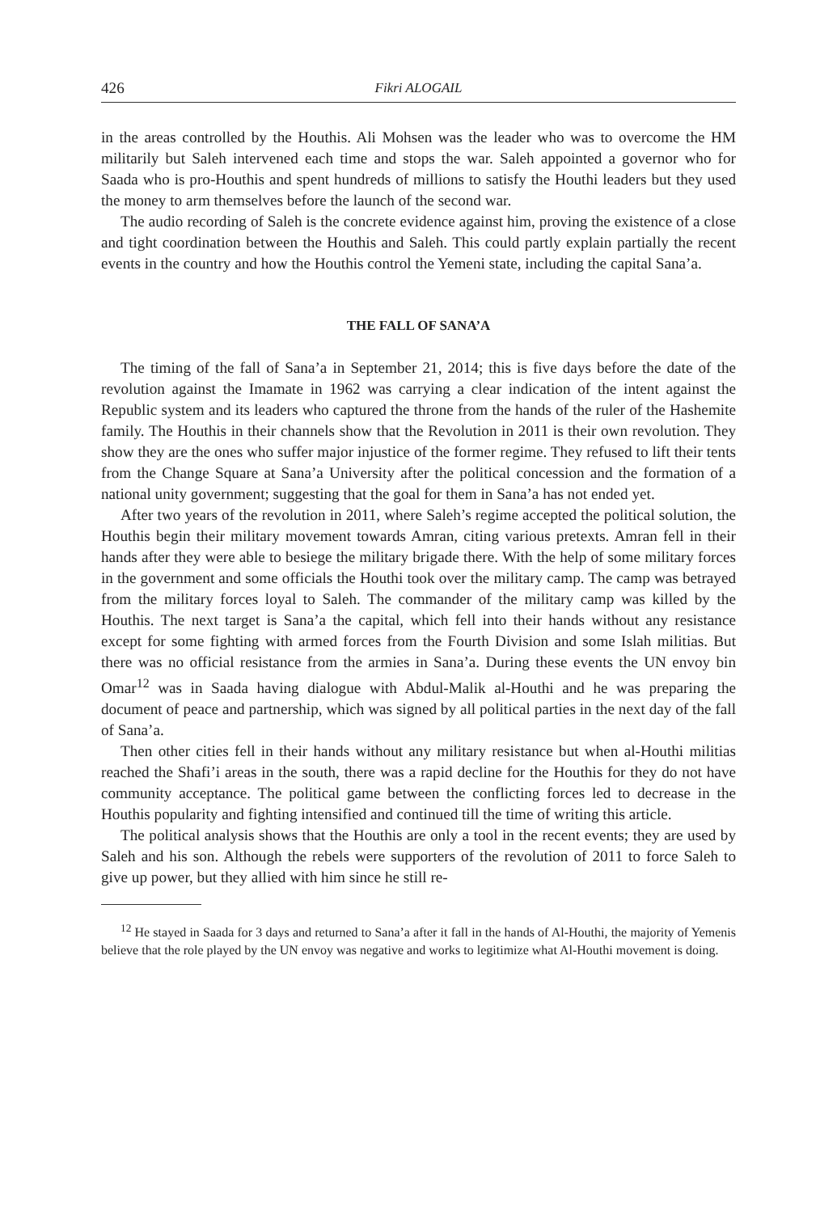426 Fikri ALOGAIL
in the areas controlled by the Houthis. Ali Mohsen was the leader who was to overcome the HM militarily but Saleh intervened each time and stops the war. Saleh appointed a governor who for Saada who is pro-Houthis and spent hundreds of millions to satisfy the Houthi leaders but they used the money to arm themselves before the launch of the second war.
The audio recording of Saleh is the concrete evidence against him, proving the existence of a close and tight coordination between the Houthis and Saleh. This could partly explain partially the recent events in the country and how the Houthis control the Yemeni state, including the capital Sana’a.
THE FALL OF SANA’A
The timing of the fall of Sana’a in September 21, 2014; this is five days before the date of the revolution against the Imamate in 1962 was carrying a clear indication of the intent against the Republic system and its leaders who captured the throne from the hands of the ruler of the Hashemite family. The Houthis in their channels show that the Revolution in 2011 is their own revolution. They show they are the ones who suffer major injustice of the former regime. They refused to lift their tents from the Change Square at Sana’a University after the political concession and the formation of a national unity government; suggesting that the goal for them in Sana’a has not ended yet.
After two years of the revolution in 2011, where Saleh’s regime accepted the political solution, the Houthis begin their military movement towards Amran, citing various pretexts. Amran fell in their hands after they were able to besiege the military brigade there. With the help of some military forces in the government and some officials the Houthi took over the military camp. The camp was betrayed from the military forces loyal to Saleh. The commander of the military camp was killed by the Houthis. The next target is Sana’a the capital, which fell into their hands without any resistance except for some fighting with armed forces from the Fourth Division and some Islah militias. But there was no official resistance from the armies in Sana’a. During these events the UN envoy bin Omar<sup>12</sup> was in Saada having dialogue with Abdul-Malik al-Houthi and he was preparing the document of peace and partnership, which was signed by all political parties in the next day of the fall of Sana’a.
Then other cities fell in their hands without any military resistance but when al-Houthi militias reached the Shafi’i areas in the south, there was a rapid decline for the Houthis for they do not have community acceptance. The political game between the conflicting forces led to decrease in the Houthis popularity and fighting intensified and continued till the time of writing this article.
The political analysis shows that the Houthis are only a tool in the recent events; they are used by Saleh and his son. Although the rebels were supporters of the revolution of 2011 to force Saleh to give up power, but they allied with him since he still re-
<sup>12</sup> He stayed in Saada for 3 days and returned to Sana’a after it fall in the hands of Al-Houthi, the majority of Yemenis believe that the role played by the UN envoy was negative and works to legitimize what Al-Houthi movement is doing.